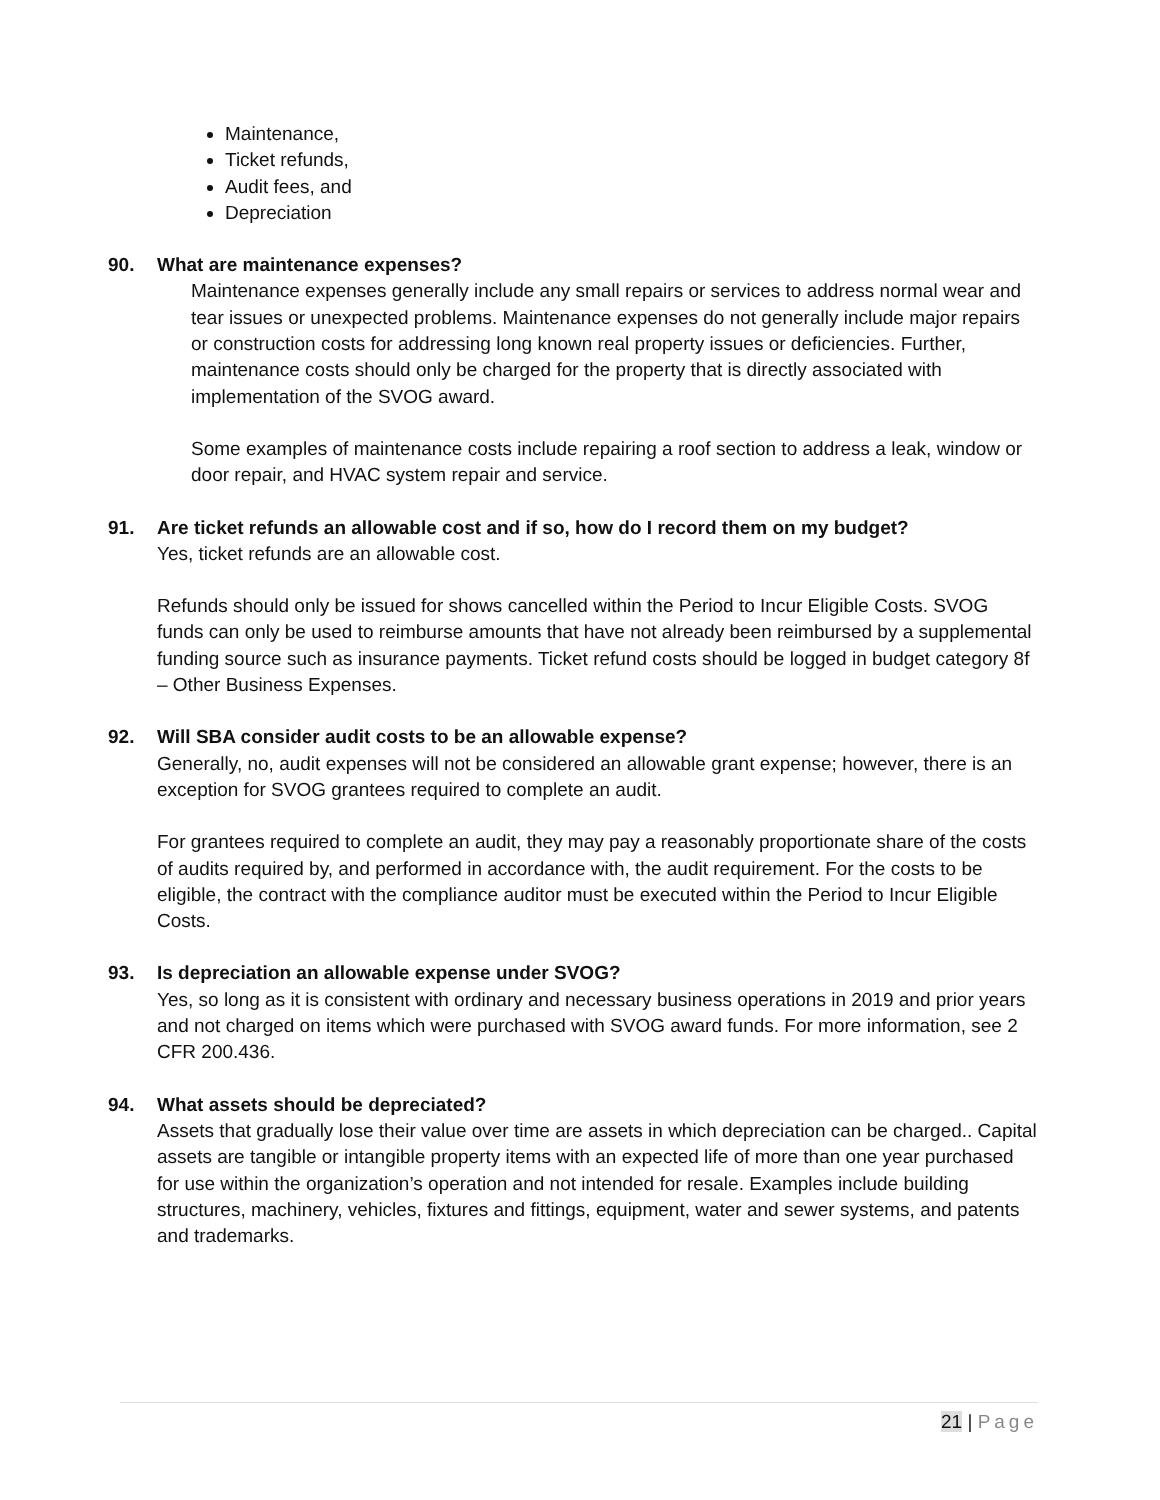Maintenance,
Ticket refunds,
Audit fees, and
Depreciation
90. What are maintenance expenses?
Maintenance expenses generally include any small repairs or services to address normal wear and tear issues or unexpected problems. Maintenance expenses do not generally include major repairs or construction costs for addressing long known real property issues or deficiencies. Further, maintenance costs should only be charged for the property that is directly associated with implementation of the SVOG award.
Some examples of maintenance costs include repairing a roof section to address a leak, window or door repair, and HVAC system repair and service.
91. Are ticket refunds an allowable cost and if so, how do I record them on my budget?
Yes, ticket refunds are an allowable cost.
Refunds should only be issued for shows cancelled within the Period to Incur Eligible Costs. SVOG funds can only be used to reimburse amounts that have not already been reimbursed by a supplemental funding source such as insurance payments. Ticket refund costs should be logged in budget category 8f – Other Business Expenses.
92. Will SBA consider audit costs to be an allowable expense?
Generally, no, audit expenses will not be considered an allowable grant expense; however, there is an exception for SVOG grantees required to complete an audit.
For grantees required to complete an audit, they may pay a reasonably proportionate share of the costs of audits required by, and performed in accordance with, the audit requirement. For the costs to be eligible, the contract with the compliance auditor must be executed within the Period to Incur Eligible Costs.
93. Is depreciation an allowable expense under SVOG?
Yes, so long as it is consistent with ordinary and necessary business operations in 2019 and prior years and not charged on items which were purchased with SVOG award funds. For more information, see 2 CFR 200.436.
94. What assets should be depreciated?
Assets that gradually lose their value over time are assets in which depreciation can be charged.. Capital assets are tangible or intangible property items with an expected life of more than one year purchased for use within the organization’s operation and not intended for resale. Examples include building structures, machinery, vehicles, fixtures and fittings, equipment, water and sewer systems, and patents and trademarks.
21 | Page